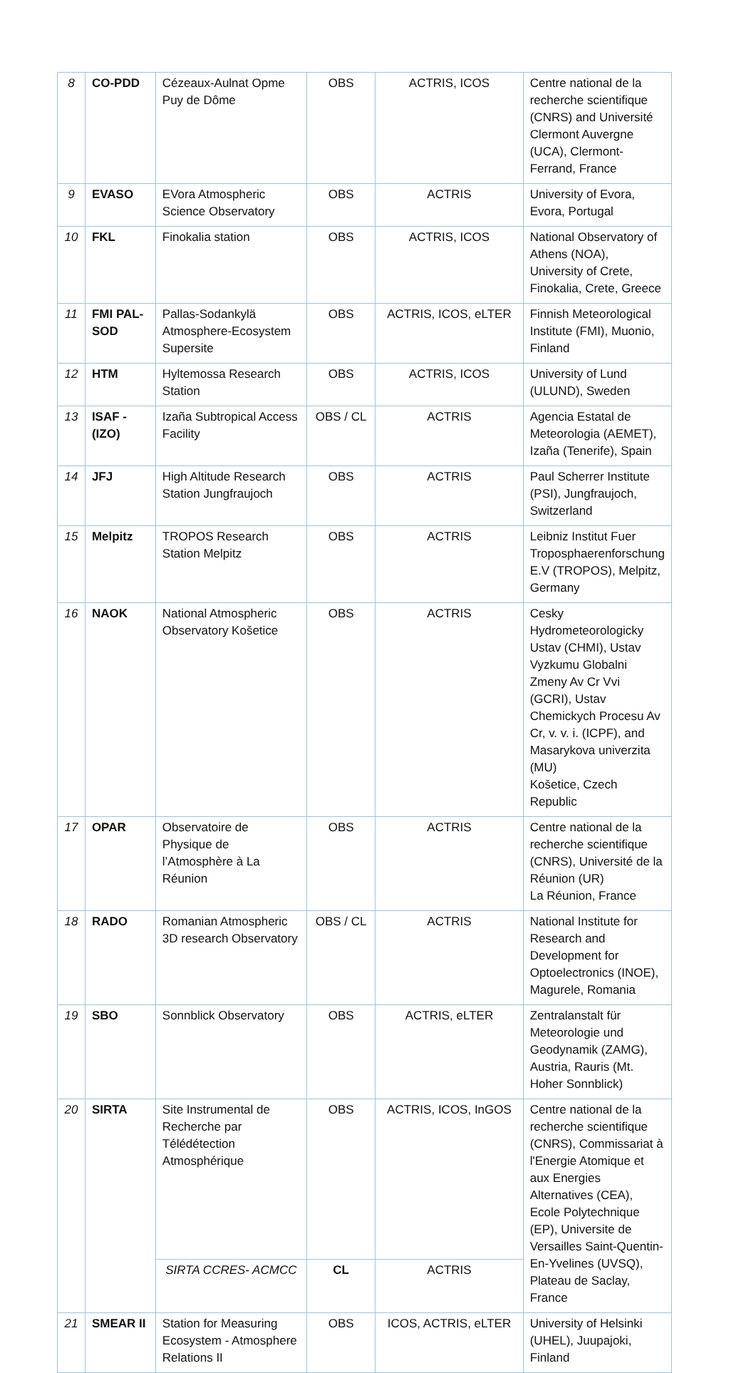| 8 | CO-PDD | Cézeaux-Aulnat Opme Puy de Dôme | OBS | ACTRIS, ICOS | Centre national de la recherche scientifique (CNRS) and Université Clermont Auvergne (UCA), Clermont-Ferrand, France |
| 9 | EVASO | EVora Atmospheric Science Observatory | OBS | ACTRIS | University of Evora, Evora, Portugal |
| 10 | FKL | Finokalia station | OBS | ACTRIS, ICOS | National Observatory of Athens (NOA), University of Crete, Finokalia, Crete, Greece |
| 11 | FMI PAL-SOD | Pallas-Sodankylä Atmosphere-Ecosystem Supersite | OBS | ACTRIS, ICOS, eLTER | Finnish Meteorological Institute (FMI), Muonio, Finland |
| 12 | HTM | Hyltemossa Research Station | OBS | ACTRIS, ICOS | University of Lund (ULUND), Sweden |
| 13 | ISAF - (IZO) | Izaña Subtropical Access Facility | OBS / CL | ACTRIS | Agencia Estatal de Meteorologia (AEMET), Izaña (Tenerife), Spain |
| 14 | JFJ | High Altitude Research Station Jungfraujoch | OBS | ACTRIS | Paul Scherrer Institute (PSI), Jungfraujoch, Switzerland |
| 15 | Melpitz | TROPOS Research Station Melpitz | OBS | ACTRIS | Leibniz Institut Fuer Troposphaerenforschung E.V (TROPOS), Melpitz, Germany |
| 16 | NAOK | National Atmospheric Observatory Košetice | OBS | ACTRIS | Cesky Hydrometeorologicky Ustav (CHMI), Ustav Vyzkumu Globalni Zmeny Av Cr Vvi (GCRI), Ustav Chemickych Procesu Av Cr, v. v. i. (ICPF), and Masarykova univerzita (MU) Košetice, Czech Republic |
| 17 | OPAR | Observatoire de Physique de l’Atmosphère à La Réunion | OBS | ACTRIS | Centre national de la recherche scientifique (CNRS), Université de la Réunion (UR) La Réunion, France |
| 18 | RADO | Romanian Atmospheric 3D research Observatory | OBS / CL | ACTRIS | National Institute for Research and Development for Optoelectronics (INOE), Magurele, Romania |
| 19 | SBO | Sonnblick Observatory | OBS | ACTRIS, eLTER | Zentralanstalt für Meteorologie und Geodynamik (ZAMG), Austria, Rauris (Mt. Hoher Sonnblick) |
| 20 | SIRTA | Site Instrumental de Recherche par Télédétection Atmosphérique | OBS | ACTRIS, ICOS, InGOS | Centre national de la recherche scientifique (CNRS), Commissariat à l'Energie Atomique et aux Energies Alternatives (CEA), Ecole Polytechnique (EP), Universite de Versailles Saint-Quentin-En-Yvelines (UVSQ), Plateau de Saclay, France |
| | | SIRTA CCRES- ACMCC | CL | ACTRIS | |
| 21 | SMEAR II | Station for Measuring Ecosystem - Atmosphere Relations II | OBS | ICOS, ACTRIS, eLTER | University of Helsinki (UHEL), Juupajoki, Finland |